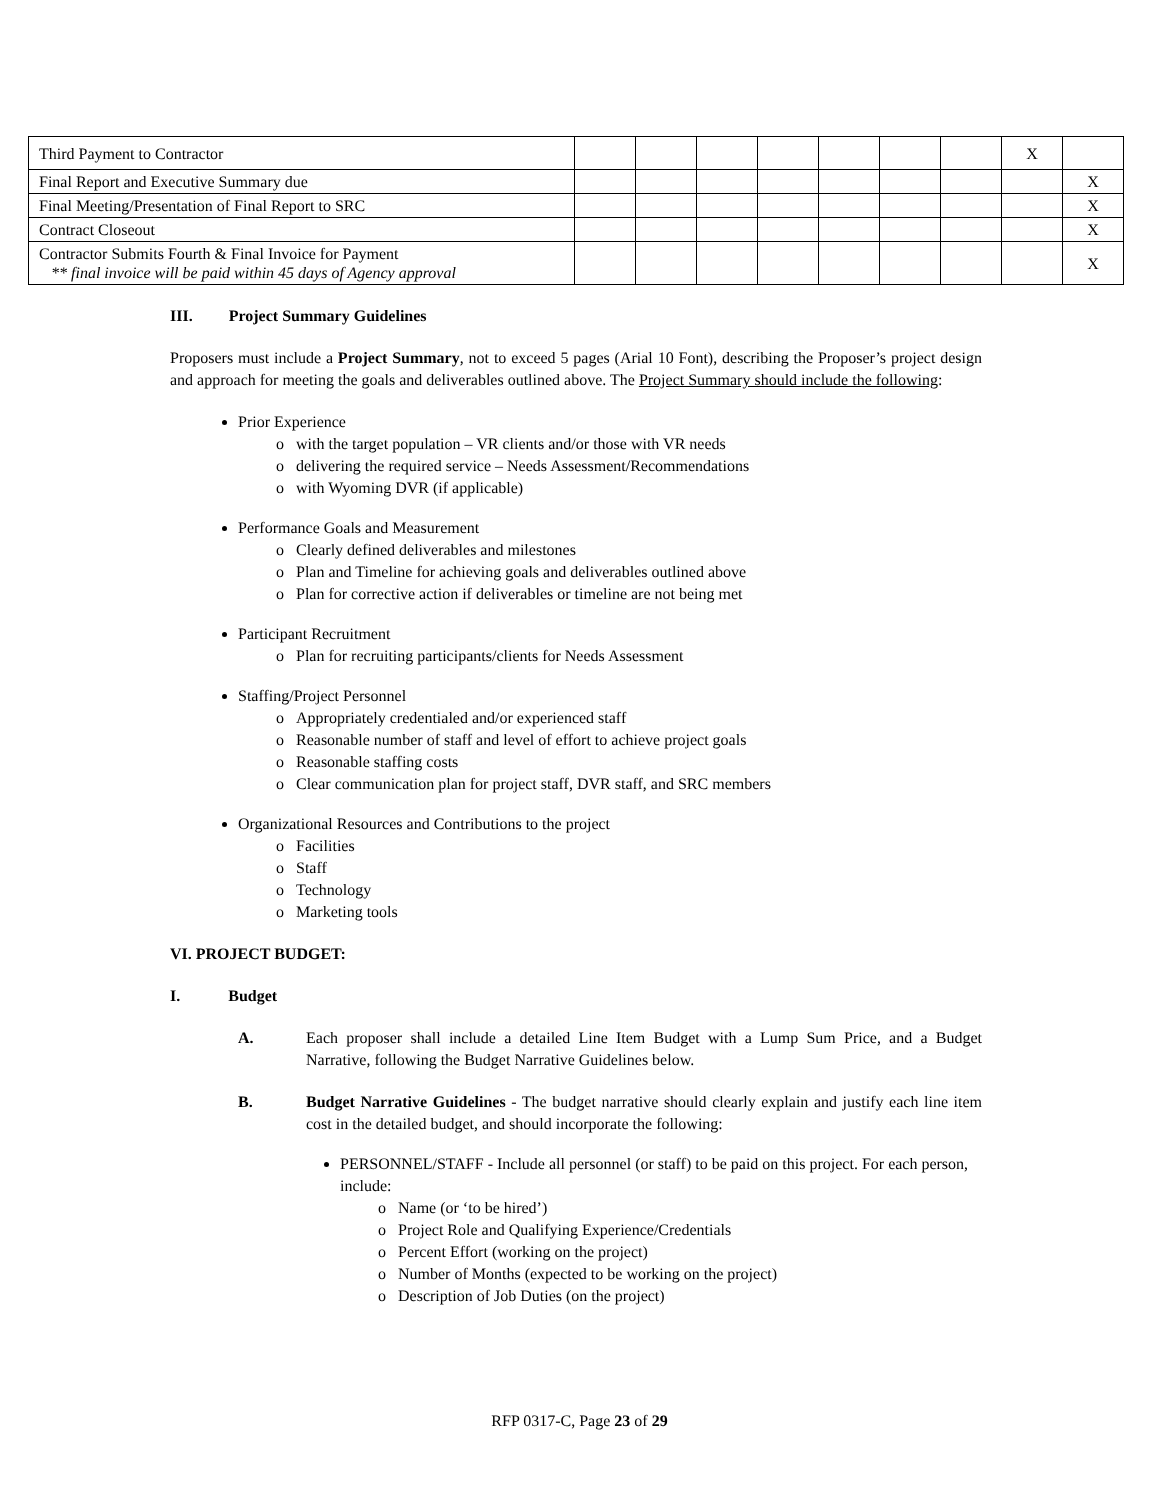| Third Payment to Contractor | | | | | | | | X | |
| Final Report and Executive Summary due | | | | | | | | | X |
| Final Meeting/Presentation of Final Report to SRC | | | | | | | | | X |
| Contract Closeout | | | | | | | | | X |
| Contractor Submits Fourth & Final Invoice for Payment ** final invoice will be paid within 45 days of Agency approval | | | | | | | | | X |
III. Project Summary Guidelines
Proposers must include a Project Summary, not to exceed 5 pages (Arial 10 Font), describing the Proposer’s project design and approach for meeting the goals and deliverables outlined above. The Project Summary should include the following:
Prior Experience
o with the target population – VR clients and/or those with VR needs
o delivering the required service – Needs Assessment/Recommendations
o with Wyoming DVR (if applicable)
Performance Goals and Measurement
o Clearly defined deliverables and milestones
o Plan and Timeline for achieving goals and deliverables outlined above
o Plan for corrective action if deliverables or timeline are not being met
Participant Recruitment
o Plan for recruiting participants/clients for Needs Assessment
Staffing/Project Personnel
o Appropriately credentialed and/or experienced staff
o Reasonable number of staff and level of effort to achieve project goals
o Reasonable staffing costs
o Clear communication plan for project staff, DVR staff, and SRC members
Organizational Resources and Contributions to the project
o Facilities
o Staff
o Technology
o Marketing tools
VI. PROJECT BUDGET:
I. Budget
A. Each proposer shall include a detailed Line Item Budget with a Lump Sum Price, and a Budget Narrative, following the Budget Narrative Guidelines below.
B. Budget Narrative Guidelines - The budget narrative should clearly explain and justify each line item cost in the detailed budget, and should incorporate the following:
PERSONNEL/STAFF - Include all personnel (or staff) to be paid on this project. For each person, include:
o Name (or ‘to be hired’)
o Project Role and Qualifying Experience/Credentials
o Percent Effort (working on the project)
o Number of Months (expected to be working on the project)
o Description of Job Duties (on the project)
RFP 0317-C, Page 23 of 29